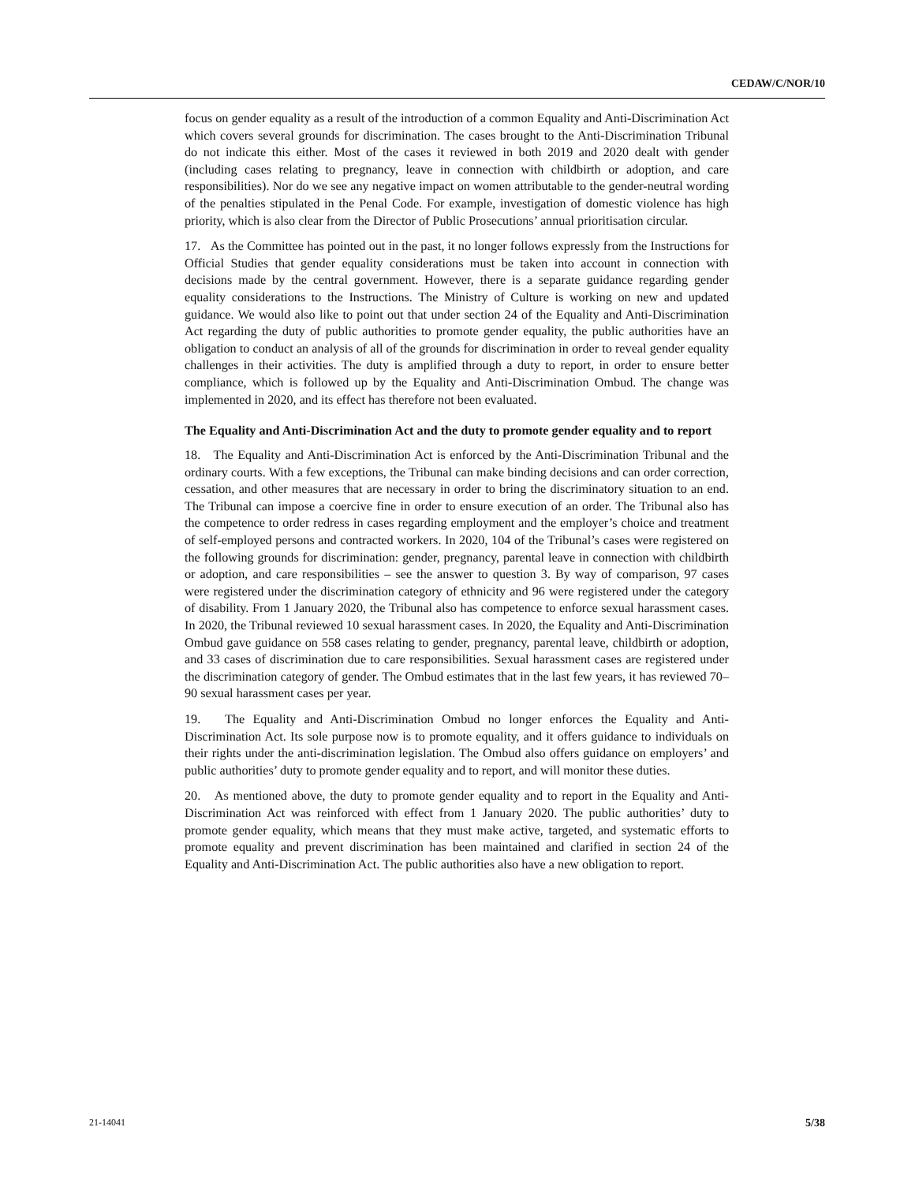CEDAW/C/NOR/10
focus on gender equality as a result of the introduction of a common Equality and Anti-Discrimination Act which covers several grounds for discrimination. The cases brought to the Anti-Discrimination Tribunal do not indicate this either. Most of the cases it reviewed in both 2019 and 2020 dealt with gender (including cases relating to pregnancy, leave in connection with childbirth or adoption, and care responsibilities). Nor do we see any negative impact on women attributable to the gender-neutral wording of the penalties stipulated in the Penal Code. For example, investigation of domestic violence has high priority, which is also clear from the Director of Public Prosecutions’ annual prioritisation circular.
17. As the Committee has pointed out in the past, it no longer follows expressly from the Instructions for Official Studies that gender equality considerations must be taken into account in connection with decisions made by the central government. However, there is a separate guidance regarding gender equality considerations to the Instructions. The Ministry of Culture is working on new and updated guidance. We would also like to point out that under section 24 of the Equality and Anti-Discrimination Act regarding the duty of public authorities to promote gender equality, the public authorities have an obligation to conduct an analysis of all of the grounds for discrimination in order to reveal gender equality challenges in their activities. The duty is amplified through a duty to report, in order to ensure better compliance, which is followed up by the Equality and Anti-Discrimination Ombud. The change was implemented in 2020, and its effect has therefore not been evaluated.
The Equality and Anti-Discrimination Act and the duty to promote gender equality and to report
18. The Equality and Anti-Discrimination Act is enforced by the Anti-Discrimination Tribunal and the ordinary courts. With a few exceptions, the Tribunal can make binding decisions and can order correction, cessation, and other measures that are necessary in order to bring the discriminatory situation to an end. The Tribunal can impose a coercive fine in order to ensure execution of an order. The Tribunal also has the competence to order redress in cases regarding employment and the employer’s choice and treatment of self-employed persons and contracted workers. In 2020, 104 of the Tribunal’s cases were registered on the following grounds for discrimination: gender, pregnancy, parental leave in connection with childbirth or adoption, and care responsibilities – see the answer to question 3. By way of comparison, 97 cases were registered under the discrimination category of ethnicity and 96 were registered under the category of disability. From 1 January 2020, the Tribunal also has competence to enforce sexual harassment cases. In 2020, the Tribunal reviewed 10 sexual harassment cases. In 2020, the Equality and Anti-Discrimination Ombud gave guidance on 558 cases relating to gender, pregnancy, parental leave, childbirth or adoption, and 33 cases of discrimination due to care responsibilities. Sexual harassment cases are registered under the discrimination category of gender. The Ombud estimates that in the last few years, it has reviewed 70–90 sexual harassment cases per year.
19. The Equality and Anti-Discrimination Ombud no longer enforces the Equality and Anti-Discrimination Act. Its sole purpose now is to promote equality, and it offers guidance to individuals on their rights under the anti-discrimination legislation. The Ombud also offers guidance on employers’ and public authorities’ duty to promote gender equality and to report, and will monitor these duties.
20. As mentioned above, the duty to promote gender equality and to report in the Equality and Anti-Discrimination Act was reinforced with effect from 1 January 2020. The public authorities’ duty to promote gender equality, which means that they must make active, targeted, and systematic efforts to promote equality and prevent discrimination has been maintained and clarified in section 24 of the Equality and Anti-Discrimination Act. The public authorities also have a new obligation to report.
21-14041 5/38